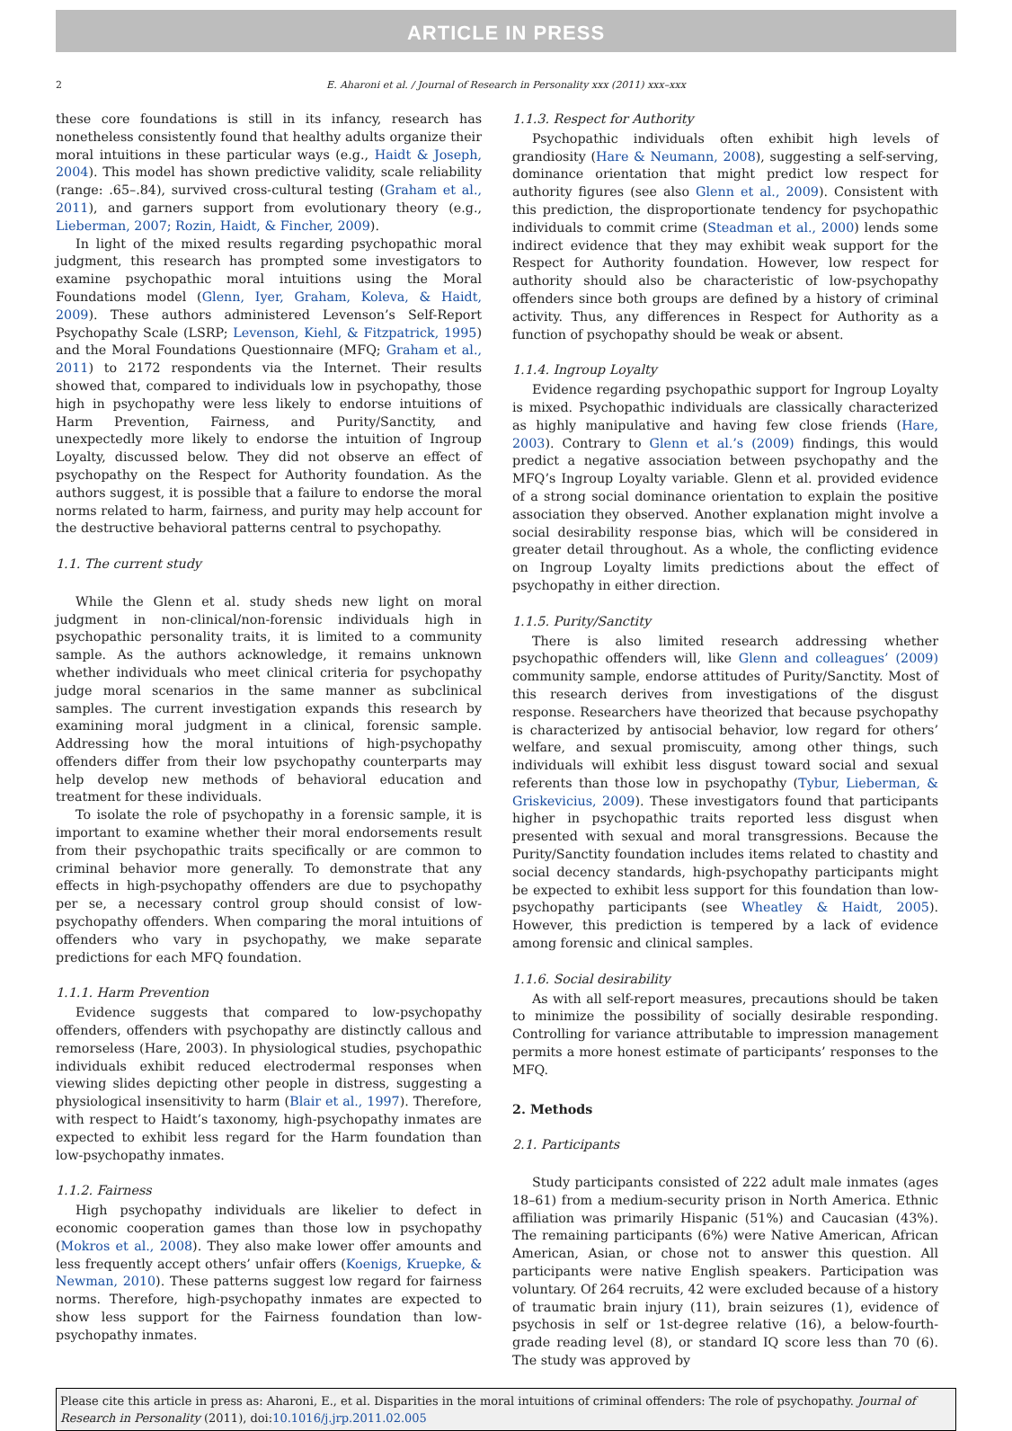ARTICLE IN PRESS
2 E. Aharoni et al. / Journal of Research in Personality xxx (2011) xxx–xxx
these core foundations is still in its infancy, research has nonetheless consistently found that healthy adults organize their moral intuitions in these particular ways (e.g., Haidt & Joseph, 2004). This model has shown predictive validity, scale reliability (range: .65–.84), survived cross-cultural testing (Graham et al., 2011), and garners support from evolutionary theory (e.g., Lieberman, 2007; Rozin, Haidt, & Fincher, 2009).
In light of the mixed results regarding psychopathic moral judgment, this research has prompted some investigators to examine psychopathic moral intuitions using the Moral Foundations model (Glenn, Iyer, Graham, Koleva, & Haidt, 2009). These authors administered Levenson’s Self-Report Psychopathy Scale (LSRP; Levenson, Kiehl, & Fitzpatrick, 1995) and the Moral Foundations Questionnaire (MFQ; Graham et al., 2011) to 2172 respondents via the Internet. Their results showed that, compared to individuals low in psychopathy, those high in psychopathy were less likely to endorse intuitions of Harm Prevention, Fairness, and Purity/Sanctity, and unexpectedly more likely to endorse the intuition of Ingroup Loyalty, discussed below. They did not observe an effect of psychopathy on the Respect for Authority foundation. As the authors suggest, it is possible that a failure to endorse the moral norms related to harm, fairness, and purity may help account for the destructive behavioral patterns central to psychopathy.
1.1. The current study
While the Glenn et al. study sheds new light on moral judgment in non-clinical/non-forensic individuals high in psychopathic personality traits, it is limited to a community sample. As the authors acknowledge, it remains unknown whether individuals who meet clinical criteria for psychopathy judge moral scenarios in the same manner as subclinical samples. The current investigation expands this research by examining moral judgment in a clinical, forensic sample. Addressing how the moral intuitions of high-psychopathy offenders differ from their low psychopathy counterparts may help develop new methods of behavioral education and treatment for these individuals.
To isolate the role of psychopathy in a forensic sample, it is important to examine whether their moral endorsements result from their psychopathic traits specifically or are common to criminal behavior more generally. To demonstrate that any effects in high-psychopathy offenders are due to psychopathy per se, a necessary control group should consist of low-psychopathy offenders. When comparing the moral intuitions of offenders who vary in psychopathy, we make separate predictions for each MFQ foundation.
1.1.1. Harm Prevention
Evidence suggests that compared to low-psychopathy offenders, offenders with psychopathy are distinctly callous and remorseless (Hare, 2003). In physiological studies, psychopathic individuals exhibit reduced electrodermal responses when viewing slides depicting other people in distress, suggesting a physiological insensitivity to harm (Blair et al., 1997). Therefore, with respect to Haidt’s taxonomy, high-psychopathy inmates are expected to exhibit less regard for the Harm foundation than low-psychopathy inmates.
1.1.2. Fairness
High psychopathy individuals are likelier to defect in economic cooperation games than those low in psychopathy (Mokros et al., 2008). They also make lower offer amounts and less frequently accept others’ unfair offers (Koenigs, Kruepke, & Newman, 2010). These patterns suggest low regard for fairness norms. Therefore, high-psychopathy inmates are expected to show less support for the Fairness foundation than low-psychopathy inmates.
1.1.3. Respect for Authority
Psychopathic individuals often exhibit high levels of grandiosity (Hare & Neumann, 2008), suggesting a self-serving, dominance orientation that might predict low respect for authority figures (see also Glenn et al., 2009). Consistent with this prediction, the disproportionate tendency for psychopathic individuals to commit crime (Steadman et al., 2000) lends some indirect evidence that they may exhibit weak support for the Respect for Authority foundation. However, low respect for authority should also be characteristic of low-psychopathy offenders since both groups are defined by a history of criminal activity. Thus, any differences in Respect for Authority as a function of psychopathy should be weak or absent.
1.1.4. Ingroup Loyalty
Evidence regarding psychopathic support for Ingroup Loyalty is mixed. Psychopathic individuals are classically characterized as highly manipulative and having few close friends (Hare, 2003). Contrary to Glenn et al.’s (2009) findings, this would predict a negative association between psychopathy and the MFQ’s Ingroup Loyalty variable. Glenn et al. provided evidence of a strong social dominance orientation to explain the positive association they observed. Another explanation might involve a social desirability response bias, which will be considered in greater detail throughout. As a whole, the conflicting evidence on Ingroup Loyalty limits predictions about the effect of psychopathy in either direction.
1.1.5. Purity/Sanctity
There is also limited research addressing whether psychopathic offenders will, like Glenn and colleagues’ (2009) community sample, endorse attitudes of Purity/Sanctity. Most of this research derives from investigations of the disgust response. Researchers have theorized that because psychopathy is characterized by antisocial behavior, low regard for others’ welfare, and sexual promiscuity, among other things, such individuals will exhibit less disgust toward social and sexual referents than those low in psychopathy (Tybur, Lieberman, & Griskevicius, 2009). These investigators found that participants higher in psychopathic traits reported less disgust when presented with sexual and moral transgressions. Because the Purity/Sanctity foundation includes items related to chastity and social decency standards, high-psychopathy participants might be expected to exhibit less support for this foundation than low-psychopathy participants (see Wheatley & Haidt, 2005). However, this prediction is tempered by a lack of evidence among forensic and clinical samples.
1.1.6. Social desirability
As with all self-report measures, precautions should be taken to minimize the possibility of socially desirable responding. Controlling for variance attributable to impression management permits a more honest estimate of participants’ responses to the MFQ.
2. Methods
2.1. Participants
Study participants consisted of 222 adult male inmates (ages 18–61) from a medium-security prison in North America. Ethnic affiliation was primarily Hispanic (51%) and Caucasian (43%). The remaining participants (6%) were Native American, African American, Asian, or chose not to answer this question. All participants were native English speakers. Participation was voluntary. Of 264 recruits, 42 were excluded because of a history of traumatic brain injury (11), brain seizures (1), evidence of psychosis in self or 1st-degree relative (16), a below-fourth-grade reading level (8), or standard IQ score less than 70 (6). The study was approved by
Please cite this article in press as: Aharoni, E., et al. Disparities in the moral intuitions of criminal offenders: The role of psychopathy. Journal of Research in Personality (2011), doi:10.1016/j.jrp.2011.02.005